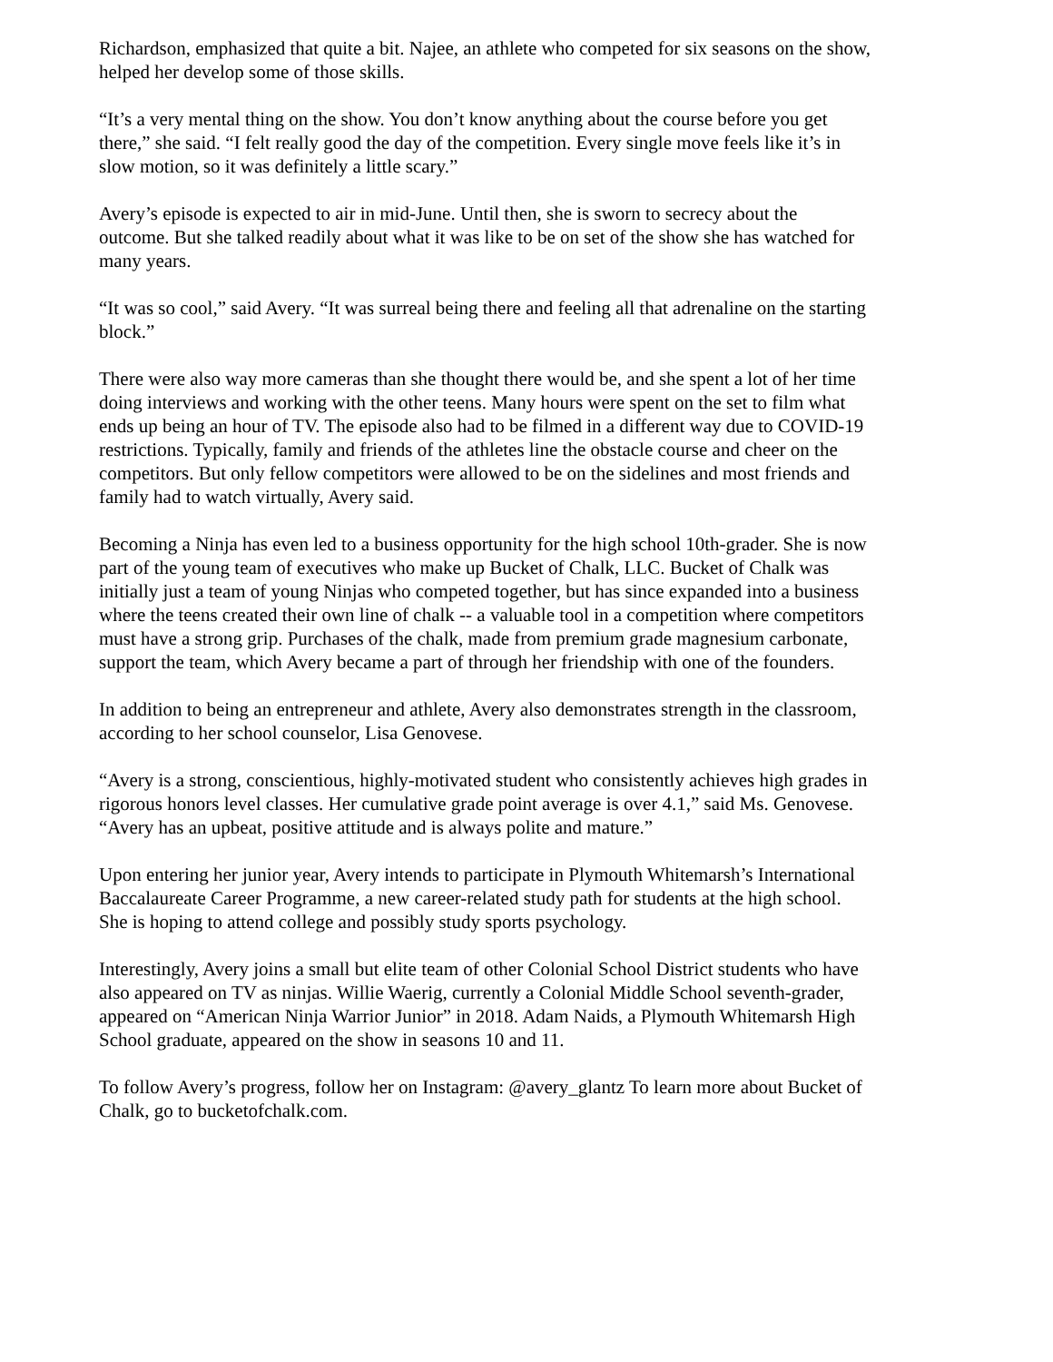Richardson, emphasized that quite a bit. Najee, an athlete who competed for six seasons on the show, helped her develop some of those skills.
“It’s a very mental thing on the show. You don’t know anything about the course before you get there,” she said. “I felt really good the day of the competition. Every single move feels like it’s in slow motion, so it was definitely a little scary.”
Avery’s episode is expected to air in mid-June. Until then, she is sworn to secrecy about the outcome. But she talked readily about what it was like to be on set of the show she has watched for many years.
“It was so cool,” said Avery. “It was surreal being there and feeling all that adrenaline on the starting block.”
There were also way more cameras than she thought there would be, and she spent a lot of her time doing interviews and working with the other teens. Many hours were spent on the set to film what ends up being an hour of TV. The episode also had to be filmed in a different way due to COVID-19 restrictions. Typically, family and friends of the athletes line the obstacle course and cheer on the competitors. But only fellow competitors were allowed to be on the sidelines and most friends and family had to watch virtually, Avery said.
Becoming a Ninja has even led to a business opportunity for the high school 10th-grader. She is now part of the young team of executives who make up Bucket of Chalk, LLC. Bucket of Chalk was initially just a team of young Ninjas who competed together, but has since expanded into a business where the teens created their own line of chalk -- a valuable tool in a competition where competitors must have a strong grip. Purchases of the chalk, made from premium grade magnesium carbonate, support the team, which Avery became a part of through her friendship with one of the founders.
In addition to being an entrepreneur and athlete, Avery also demonstrates strength in the classroom, according to her school counselor, Lisa Genovese.
“Avery is a strong, conscientious, highly-motivated student who consistently achieves high grades in rigorous honors level classes. Her cumulative grade point average is over 4.1,” said Ms. Genovese. “Avery has an upbeat, positive attitude and is always polite and mature.”
Upon entering her junior year, Avery intends to participate in Plymouth Whitemarsh’s International Baccalaureate Career Programme, a new career-related study path for students at the high school. She is hoping to attend college and possibly study sports psychology.
Interestingly, Avery joins a small but elite team of other Colonial School District students who have also appeared on TV as ninjas. Willie Waerig, currently a Colonial Middle School seventh-grader, appeared on “American Ninja Warrior Junior” in 2018. Adam Naids, a Plymouth Whitemarsh High School graduate, appeared on the show in seasons 10 and 11.
To follow Avery’s progress, follow her on Instagram: @avery_glantz To learn more about Bucket of Chalk, go to bucketofchalk.com.